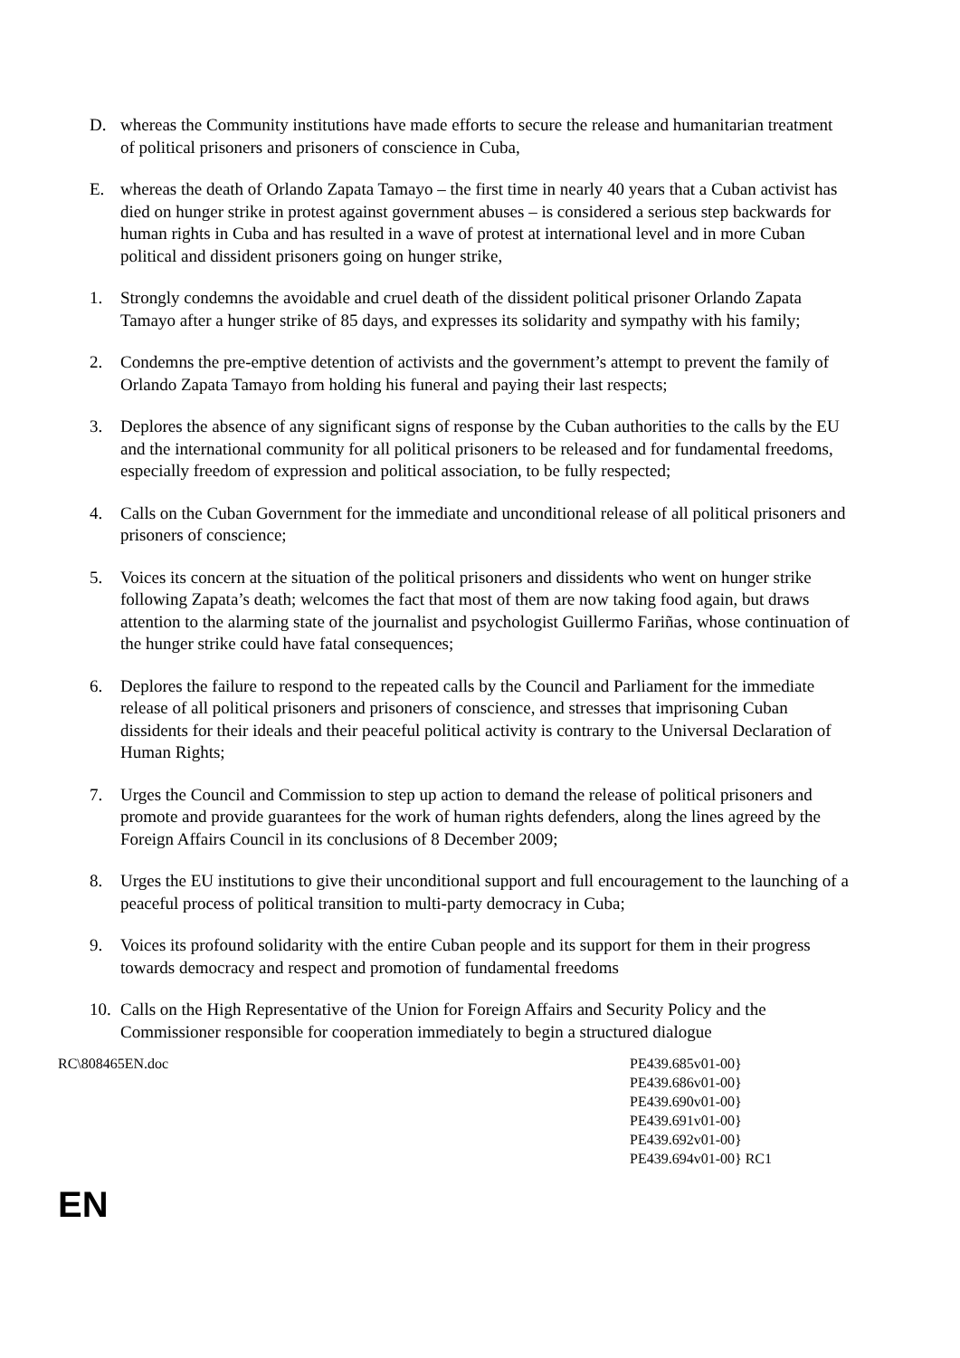D. whereas the Community institutions have made efforts to secure the release and humanitarian treatment of political prisoners and prisoners of conscience in Cuba,
E. whereas the death of Orlando Zapata Tamayo – the first time in nearly 40 years that a Cuban activist has died on hunger strike in protest against government abuses – is considered a serious step backwards for human rights in Cuba and has resulted in a wave of protest at international level and in more Cuban political and dissident prisoners going on hunger strike,
1. Strongly condemns the avoidable and cruel death of the dissident political prisoner Orlando Zapata Tamayo after a hunger strike of 85 days, and expresses its solidarity and sympathy with his family;
2. Condemns the pre-emptive detention of activists and the government’s attempt to prevent the family of Orlando Zapata Tamayo from holding his funeral and paying their last respects;
3. Deplores the absence of any significant signs of response by the Cuban authorities to the calls by the EU and the international community for all political prisoners to be released and for fundamental freedoms, especially freedom of expression and political association, to be fully respected;
4. Calls on the Cuban Government for the immediate and unconditional release of all political prisoners and prisoners of conscience;
5. Voices its concern at the situation of the political prisoners and dissidents who went on hunger strike following Zapata’s death; welcomes the fact that most of them are now taking food again, but draws attention to the alarming state of the journalist and psychologist Guillermo Fariñas, whose continuation of the hunger strike could have fatal consequences;
6. Deplores the failure to respond to the repeated calls by the Council and Parliament for the immediate release of all political prisoners and prisoners of conscience, and stresses that imprisoning Cuban dissidents for their ideals and their peaceful political activity is contrary to the Universal Declaration of Human Rights;
7. Urges the Council and Commission to step up action to demand the release of political prisoners and promote and provide guarantees for the work of human rights defenders, along the lines agreed by the Foreign Affairs Council in its conclusions of 8 December 2009;
8. Urges the EU institutions to give their unconditional support and full encouragement to the launching of a peaceful process of political transition to multi-party democracy in Cuba;
9. Voices its profound solidarity with the entire Cuban people and its support for them in their progress towards democracy and respect and promotion of fundamental freedoms
10.
Calls on the High Representative of the Union for Foreign Affairs and Security Policy and the Commissioner responsible for cooperation immediately to begin a structured dialogue
RC\808465EN.doc PE439.685v01-00}
PE439.686v01-00}
PE439.690v01-00}
PE439.691v01-00}
PE439.692v01-00}
PE439.694v01-00} RC1
EN